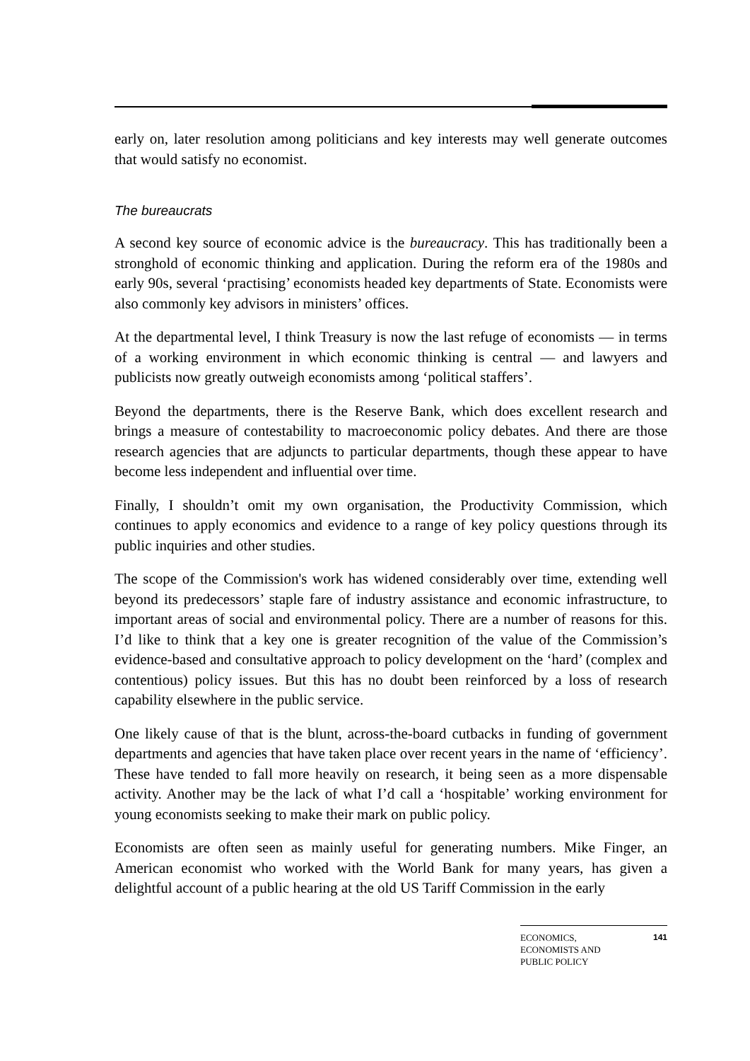early on, later resolution among politicians and key interests may well generate outcomes that would satisfy no economist.
The bureaucrats
A second key source of economic advice is the bureaucracy. This has traditionally been a stronghold of economic thinking and application. During the reform era of the 1980s and early 90s, several ‘practising’ economists headed key departments of State. Economists were also commonly key advisors in ministers’ offices.
At the departmental level, I think Treasury is now the last refuge of economists — in terms of a working environment in which economic thinking is central — and lawyers and publicists now greatly outweigh economists among ‘political staffers’.
Beyond the departments, there is the Reserve Bank, which does excellent research and brings a measure of contestability to macroeconomic policy debates. And there are those research agencies that are adjuncts to particular departments, though these appear to have become less independent and influential over time.
Finally, I shouldn’t omit my own organisation, the Productivity Commission, which continues to apply economics and evidence to a range of key policy questions through its public inquiries and other studies.
The scope of the Commission's work has widened considerably over time, extending well beyond its predecessors’ staple fare of industry assistance and economic infrastructure, to important areas of social and environmental policy. There are a number of reasons for this. I’d like to think that a key one is greater recognition of the value of the Commission’s evidence-based and consultative approach to policy development on the ‘hard’ (complex and contentious) policy issues. But this has no doubt been reinforced by a loss of research capability elsewhere in the public service.
One likely cause of that is the blunt, across-the-board cutbacks in funding of government departments and agencies that have taken place over recent years in the name of ‘efficiency’. These have tended to fall more heavily on research, it being seen as a more dispensable activity. Another may be the lack of what I’d call a ‘hospitable’ working environment for young economists seeking to make their mark on public policy.
Economists are often seen as mainly useful for generating numbers. Mike Finger, an American economist who worked with the World Bank for many years, has given a delightful account of a public hearing at the old US Tariff Commission in the early
ECONOMICS,
ECONOMISTS AND
PUBLIC POLICY 141